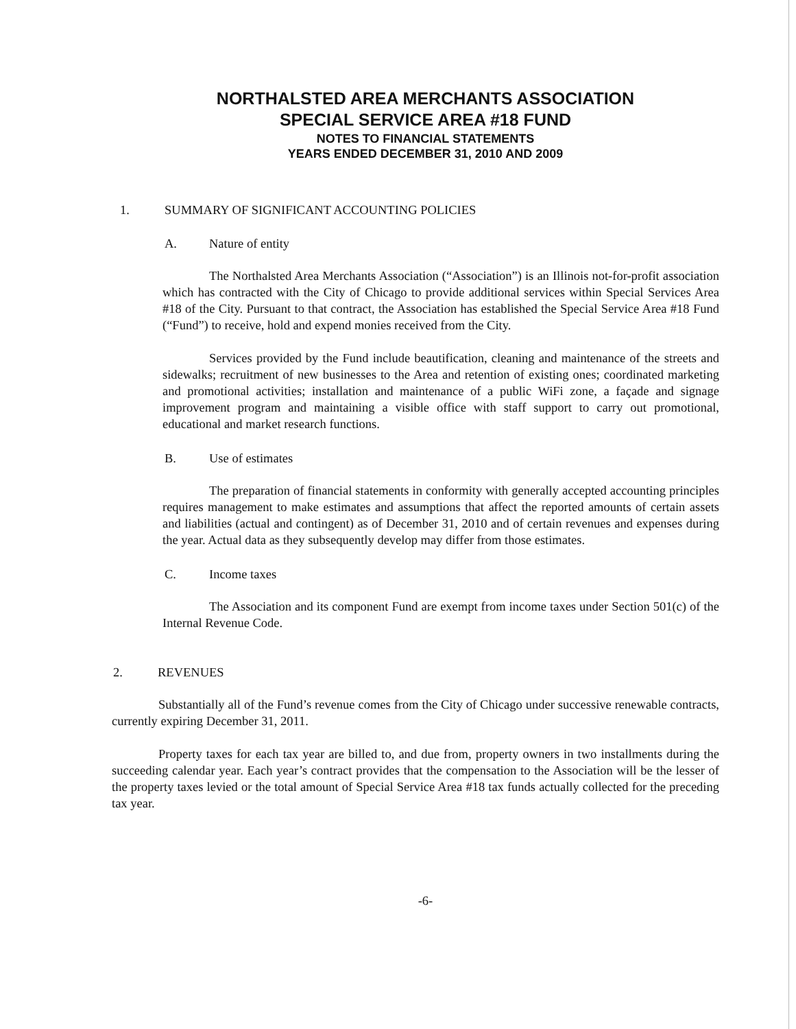NORTHALSTED AREA MERCHANTS ASSOCIATION
SPECIAL SERVICE AREA #18 FUND
NOTES TO FINANCIAL STATEMENTS
YEARS ENDED DECEMBER 31, 2010 AND 2009
1. SUMMARY OF SIGNIFICANT ACCOUNTING POLICIES
A. Nature of entity
The Northalsted Area Merchants Association (“Association”) is an Illinois not-for-profit association which has contracted with the City of Chicago to provide additional services within Special Services Area #18 of the City. Pursuant to that contract, the Association has established the Special Service Area #18 Fund (“Fund”) to receive, hold and expend monies received from the City.
Services provided by the Fund include beautification, cleaning and maintenance of the streets and sidewalks; recruitment of new businesses to the Area and retention of existing ones; coordinated marketing and promotional activities; installation and maintenance of a public WiFi zone, a façade and signage improvement program and maintaining a visible office with staff support to carry out promotional, educational and market research functions.
B. Use of estimates
The preparation of financial statements in conformity with generally accepted accounting principles requires management to make estimates and assumptions that affect the reported amounts of certain assets and liabilities (actual and contingent) as of December 31, 2010 and of certain revenues and expenses during the year. Actual data as they subsequently develop may differ from those estimates.
C. Income taxes
The Association and its component Fund are exempt from income taxes under Section 501(c) of the Internal Revenue Code.
2. REVENUES
Substantially all of the Fund’s revenue comes from the City of Chicago under successive renewable contracts, currently expiring December 31, 2011.
Property taxes for each tax year are billed to, and due from, property owners in two installments during the succeeding calendar year. Each year’s contract provides that the compensation to the Association will be the lesser of the property taxes levied or the total amount of Special Service Area #18 tax funds actually collected for the preceding tax year.
-6-